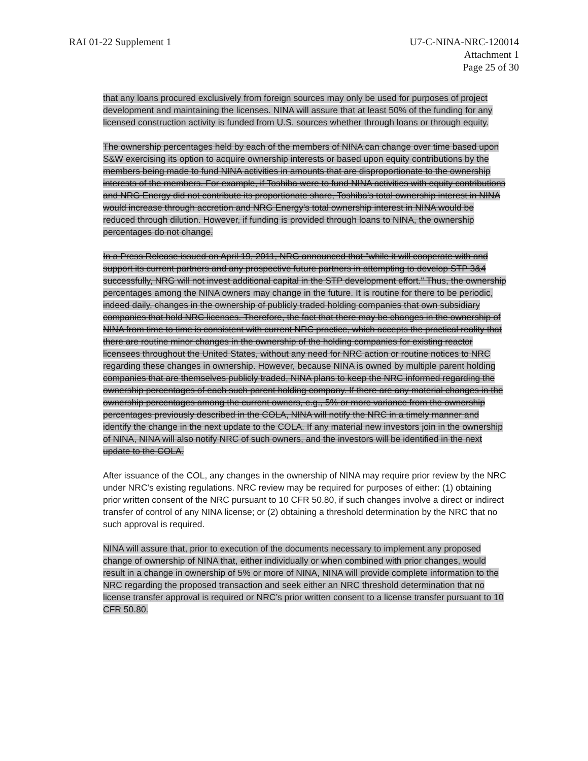RAI 01-22 Supplement 1 U7-C-NINA-NRC-120014
Attachment 1
Page 25 of 30
that any loans procured exclusively from foreign sources may only be used for purposes of project development and maintaining the licenses. NINA will assure that at least 50% of the funding for any licensed construction activity is funded from U.S. sources whether through loans or through equity.
The ownership percentages held by each of the members of NINA can change over time based upon S&W exercising its option to acquire ownership interests or based upon equity contributions by the members being made to fund NINA activities in amounts that are disproportionate to the ownership interests of the members. For example, if Toshiba were to fund NINA activities with equity contributions and NRG Energy did not contribute its proportionate share, Toshiba's total ownership interest in NINA would increase through accretion and NRG Energy's total ownership interest in NINA would be reduced through dilution. However, if funding is provided through loans to NINA, the ownership percentages do not change.
In a Press Release issued on April 19, 2011, NRG announced that "while it will cooperate with and support its current partners and any prospective future partners in attempting to develop STP 3&4 successfully, NRG will not invest additional capital in the STP development effort." Thus, the ownership percentages among the NINA owners may change in the future. It is routine for there to be periodic, indeed daily, changes in the ownership of publicly traded holding companies that own subsidiary companies that hold NRC licenses. Therefore, the fact that there may be changes in the ownership of NINA from time to time is consistent with current NRC practice, which accepts the practical reality that there are routine minor changes in the ownership of the holding companies for existing reactor licensees throughout the United States, without any need for NRC action or routine notices to NRC regarding these changes in ownership. However, because NINA is owned by multiple parent holding companies that are themselves publicly traded, NINA plans to keep the NRC informed regarding the ownership percentages of each such parent holding company. If there are any material changes in the ownership percentages among the current owners, e.g., 5% or more variance from the ownership percentages previously described in the COLA, NINA will notify the NRC in a timely manner and identify the change in the next update to the COLA. If any material new investors join in the ownership of NINA, NINA will also notify NRC of such owners, and the investors will be identified in the next update to the COLA.
After issuance of the COL, any changes in the ownership of NINA may require prior review by the NRC under NRC's existing regulations. NRC review may be required for purposes of either: (1) obtaining prior written consent of the NRC pursuant to 10 CFR 50.80, if such changes involve a direct or indirect transfer of control of any NINA license; or (2) obtaining a threshold determination by the NRC that no such approval is required.
NINA will assure that, prior to execution of the documents necessary to implement any proposed change of ownership of NINA that, either individually or when combined with prior changes, would result in a change in ownership of 5% or more of NINA, NINA will provide complete information to the NRC regarding the proposed transaction and seek either an NRC threshold determination that no license transfer approval is required or NRC’s prior written consent to a license transfer pursuant to 10 CFR 50.80.